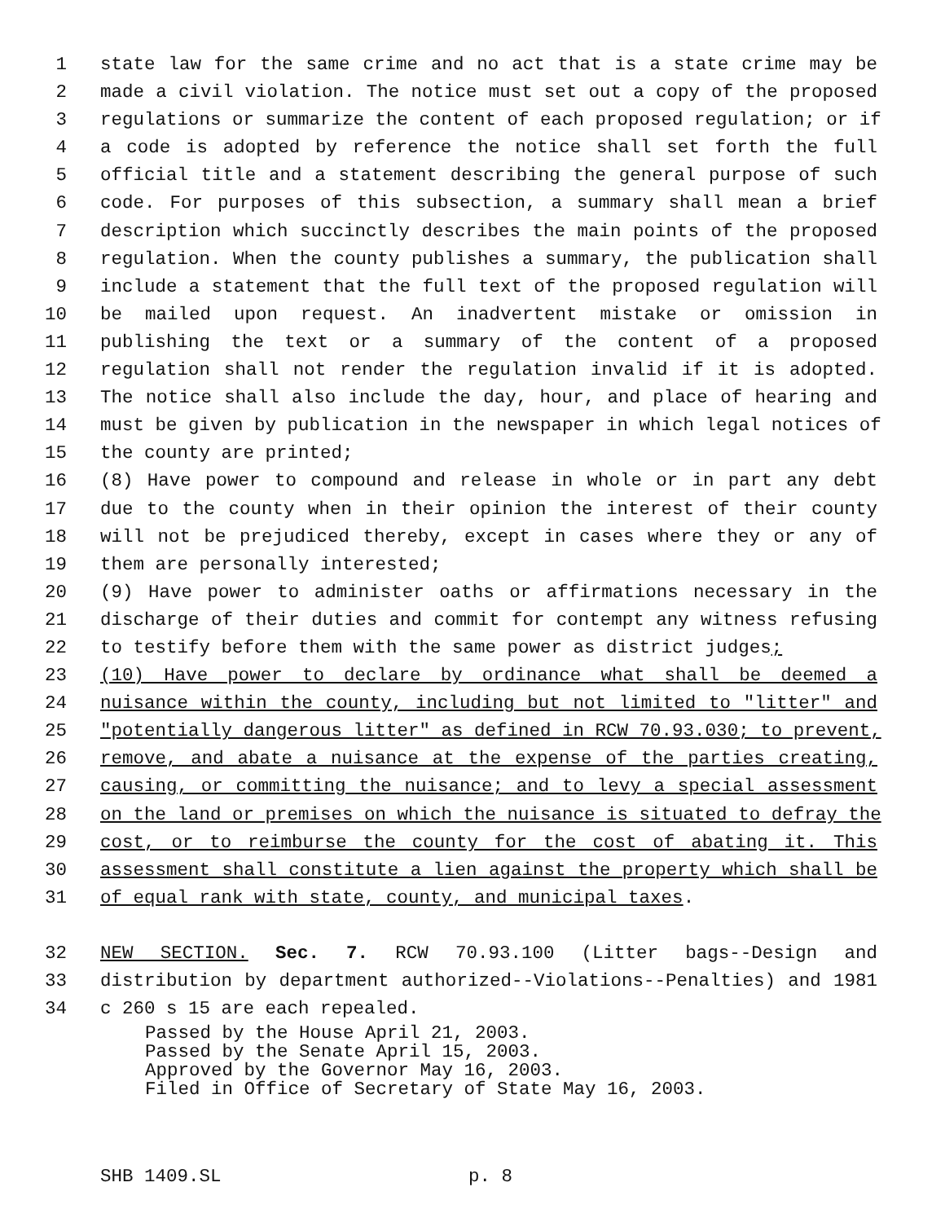1 state law for the same crime and no act that is a state crime may be
2 made a civil violation. The notice must set out a copy of the proposed
3 regulations or summarize the content of each proposed regulation; or if
4 a code is adopted by reference the notice shall set forth the full
5 official title and a statement describing the general purpose of such
6 code. For purposes of this subsection, a summary shall mean a brief
7 description which succinctly describes the main points of the proposed
8 regulation. When the county publishes a summary, the publication shall
9 include a statement that the full text of the proposed regulation will
10 be mailed upon request. An inadvertent mistake or omission in
11 publishing the text or a summary of the content of a proposed
12 regulation shall not render the regulation invalid if it is adopted.
13 The notice shall also include the day, hour, and place of hearing and
14 must be given by publication in the newspaper in which legal notices of
15 the county are printed;
16 (8) Have power to compound and release in whole or in part any debt
17 due to the county when in their opinion the interest of their county
18 will not be prejudiced thereby, except in cases where they or any of
19 them are personally interested;
20 (9) Have power to administer oaths or affirmations necessary in the
21 discharge of their duties and commit for contempt any witness refusing
22 to testify before them with the same power as district judges;
23 (10) Have power to declare by ordinance what shall be deemed a
24 nuisance within the county, including but not limited to "litter" and
25 "potentially dangerous litter" as defined in RCW 70.93.030; to prevent,
26 remove, and abate a nuisance at the expense of the parties creating,
27 causing, or committing the nuisance; and to levy a special assessment
28 on the land or premises on which the nuisance is situated to defray the
29 cost, or to reimburse the county for the cost of abating it. This
30 assessment shall constitute a lien against the property which shall be
31 of equal rank with state, county, and municipal taxes.
32 NEW SECTION. Sec. 7. RCW 70.93.100 (Litter bags--Design and
33 distribution by department authorized--Violations--Penalties) and 1981
34 c 260 s 15 are each repealed.
Passed by the House April 21, 2003.
Passed by the Senate April 15, 2003.
Approved by the Governor May 16, 2003.
Filed in Office of Secretary of State May 16, 2003.
SHB 1409.SL p. 8